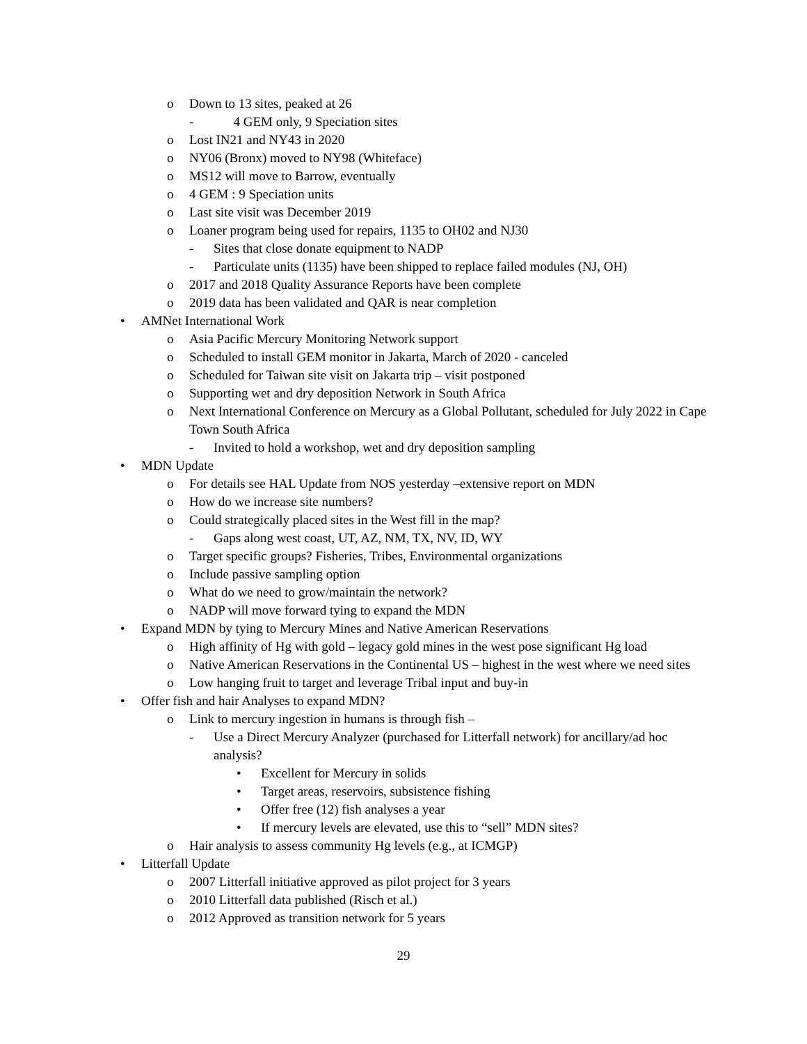o Down to 13 sites, peaked at 26
- 4 GEM only, 9 Speciation sites
o Lost IN21 and NY43 in 2020
o NY06 (Bronx) moved to NY98 (Whiteface)
o MS12 will move to Barrow, eventually
o 4 GEM : 9 Speciation units
o Last site visit was December 2019
o Loaner program being used for repairs, 1135 to OH02 and NJ30
- Sites that close donate equipment to NADP
- Particulate units (1135) have been shipped to replace failed modules (NJ, OH)
o 2017 and 2018 Quality Assurance Reports have been complete
o 2019 data has been validated and QAR is near completion
• AMNet International Work
o Asia Pacific Mercury Monitoring Network support
o Scheduled to install GEM monitor in Jakarta, March of 2020 - canceled
o Scheduled for Taiwan site visit on Jakarta trip – visit postponed
o Supporting wet and dry deposition Network in South Africa
o Next International Conference on Mercury as a Global Pollutant, scheduled for July 2022 in Cape Town South Africa
- Invited to hold a workshop, wet and dry deposition sampling
• MDN Update
o For details see HAL Update from NOS yesterday –extensive report on MDN
o How do we increase site numbers?
o Could strategically placed sites in the West fill in the map?
- Gaps along west coast, UT, AZ, NM, TX, NV, ID, WY
o Target specific groups? Fisheries, Tribes, Environmental organizations
o Include passive sampling option
o What do we need to grow/maintain the network?
o NADP will move forward tying to expand the MDN
• Expand MDN by tying to Mercury Mines and Native American Reservations
o High affinity of Hg with gold – legacy gold mines in the west pose significant Hg load
o Native American Reservations in the Continental US – highest in the west where we need sites
o Low hanging fruit to target and leverage Tribal input and buy-in
• Offer fish and hair Analyses to expand MDN?
o Link to mercury ingestion in humans is through fish –
- Use a Direct Mercury Analyzer (purchased for Litterfall network) for ancillary/ad hoc analysis?
• Excellent for Mercury in solids
• Target areas, reservoirs, subsistence fishing
• Offer free (12) fish analyses a year
• If mercury levels are elevated, use this to “sell” MDN sites?
o Hair analysis to assess community Hg levels (e.g., at ICMGP)
• Litterfall Update
o 2007 Litterfall initiative approved as pilot project for 3 years
o 2010 Litterfall data published (Risch et al.)
o 2012 Approved as transition network for 5 years
29